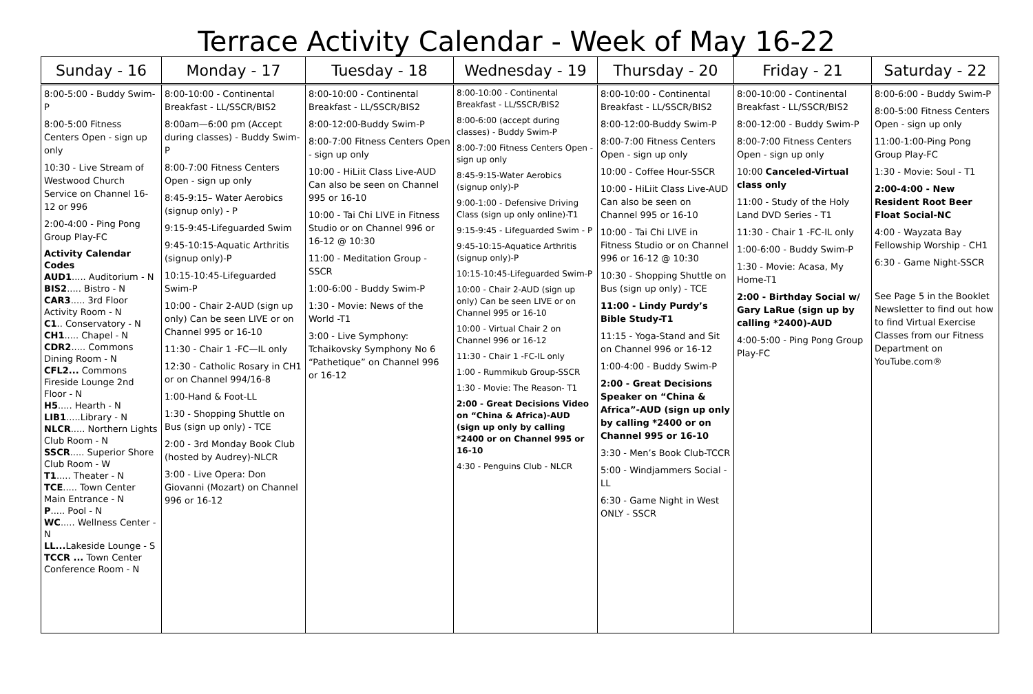Terrace Activity Calendar - Week of May 16-22
| Sunday - 16 | Monday - 17 | Tuesday - 18 | Wednesday - 19 | Thursday - 20 | Friday - 21 | Saturday - 22 |
| --- | --- | --- | --- | --- | --- | --- |
| 8:00-5:00 - Buddy Swim-P 8:00-5:00 Fitness Centers Open - sign up only 10:30 - Live Stream of Westwood Church Service on Channel 16-12 or 996 2:00-4:00 - Ping Pong Group Play-FC Activity Calendar Codes AUD1 ..... Auditorium - N BIS2 ..... Bistro - N CAR3 ..... 3rd Floor Activity Room - N C1 .. Conservatory - N CH1 ..... Chapel - N CDR2 ..... Commons Dining Room - N CFL2... Commons Fireside Lounge 2nd Floor - N H5 ..... Hearth - N LIB1 .....Library - N NLCR ..... Northern Lights Club Room - N SSCR ..... Superior Shore Club Room - W T1 ..... Theater - N TCE ..... Town Center Main Entrance - N P ..... Pool - N WC ..... Wellness Center - N LL... Lakeside Lounge - S TCCR ... Town Center Conference Room - N | 8:00-10:00 - Continental Breakfast - LL/SSCR/BIS2 8:00am—6:00 pm (Accept during classes) - Buddy Swim-P 8:00-7:00 Fitness Centers Open - sign up only 8:45-9:15– Water Aerobics (signup only) - P 9:15-9:45-Lifeguarded Swim 9:45-10:15-Aquatic Arthritis (signup only)-P 10:15-10:45-Lifeguarded Swim-P 10:00 - Chair 2-AUD (sign up only) Can be seen LIVE or on Channel 995 or 16-10 11:30 - Chair 1 -FC—IL only 12:30 - Catholic Rosary in CH1 or on Channel 994/16-8 1:00-Hand & Foot-LL 1:30 - Shopping Shuttle on Bus (sign up only) - TCE 2:00 - 3rd Monday Book Club (hosted by Audrey)-NLCR 3:00 - Live Opera: Don Giovanni (Mozart) on Channel 996 or 16-12 | 8:00-10:00 - Continental Breakfast - LL/SSCR/BIS2 8:00-12:00-Buddy Swim-P 8:00-7:00 Fitness Centers Open - sign up only 10:00 - HiLiit Class Live-AUD Can also be seen on Channel 995 or 16-10 10:00 - Tai Chi LIVE in Fitness Studio or on Channel 996 or 16-12 @ 10:30 11:00 - Meditation Group - SSCR 1:00-6:00 - Buddy Swim-P 1:30 - Movie: News of the World -T1 3:00 - Live Symphony: Tchaikovsky Symphony No 6 “Pathetique” on Channel 996 or 16-12 | 8:00-10:00 - Continental Breakfast - LL/SSCR/BIS2 8:00-6:00 (accept during classes) - Buddy Swim-P 8:00-7:00 Fitness Centers Open - sign up only 8:45-9:15-Water Aerobics (signup only)-P 9:00-1:00 - Defensive Driving Class (sign up only online)-T1 9:15-9:45 - Lifeguarded Swim - P 9:45-10:15-Aquatice Arthritis (signup only)-P 10:15-10:45-Lifeguarded Swim-P 10:00 - Chair 2-AUD (sign up only) Can be seen LIVE or on Channel 995 or 16-10 10:00 - Virtual Chair 2 on Channel 996 or 16-12 11:30 - Chair 1 -FC-IL only 1:00 - Rummikub Group-SSCR 1:30 - Movie: The Reason- T1 2:00 - Great Decisions Video on “China & Africa)-AUD (sign up only by calling *2400 or on Channel 995 or 16-10 4:30 - Penguins Club - NLCR | 8:00-10:00 - Continental Breakfast - LL/SSCR/BIS2 8:00-12:00-Buddy Swim-P 8:00-7:00 Fitness Centers Open - sign up only 10:00 - Coffee Hour-SSCR 10:00 - HiLiit Class Live-AUD Can also be seen on Channel 995 or 16-10 10:00 - Tai Chi LIVE in Fitness Studio or on Channel 996 or 16-12 @ 10:30 10:30 - Shopping Shuttle on Bus (sign up only) - TCE 11:00 - Lindy Purdy’s Bible Study-T1 11:15 - Yoga-Stand and Sit on Channel 996 or 16-12 1:00-4:00 - Buddy Swim-P 2:00 - Great Decisions Speaker on “China & Africa”-AUD (sign up only by calling *2400 or on Channel 995 or 16-10 3:30 - Men’s Book Club-TCCR 5:00 - Windjammers Social - LL 6:30 - Game Night in West ONLY - SSCR | 8:00-10:00 - Continental Breakfast - LL/SSCR/BIS2 8:00-12:00 - Buddy Swim-P 8:00-7:00 Fitness Centers Open - sign up only 10:00 Canceled-Virtual class only 11:00 - Study of the Holy Land DVD Series - T1 11:30 - Chair 1 -FC-IL only 1:00-6:00 - Buddy Swim-P 1:30 - Movie: Acasa, My Home-T1 2:00 - Birthday Social w/ Gary LaRue (sign up by calling *2400)-AUD 4:00-5:00 - Ping Pong Group Play-FC | 8:00-6:00 - Buddy Swim-P 8:00-5:00 Fitness Centers Open - sign up only 11:00-1:00-Ping Pong Group Play-FC 1:30 - Movie: Soul - T1 2:00-4:00 - New Resident Root Beer Float Social-NC 4:00 - Wayzata Bay Fellowship Worship - CH1 6:30 - Game Night-SSCR See Page 5 in the Booklet Newsletter to find out how to find Virtual Exercise Classes from our Fitness Department on YouTube.com® |